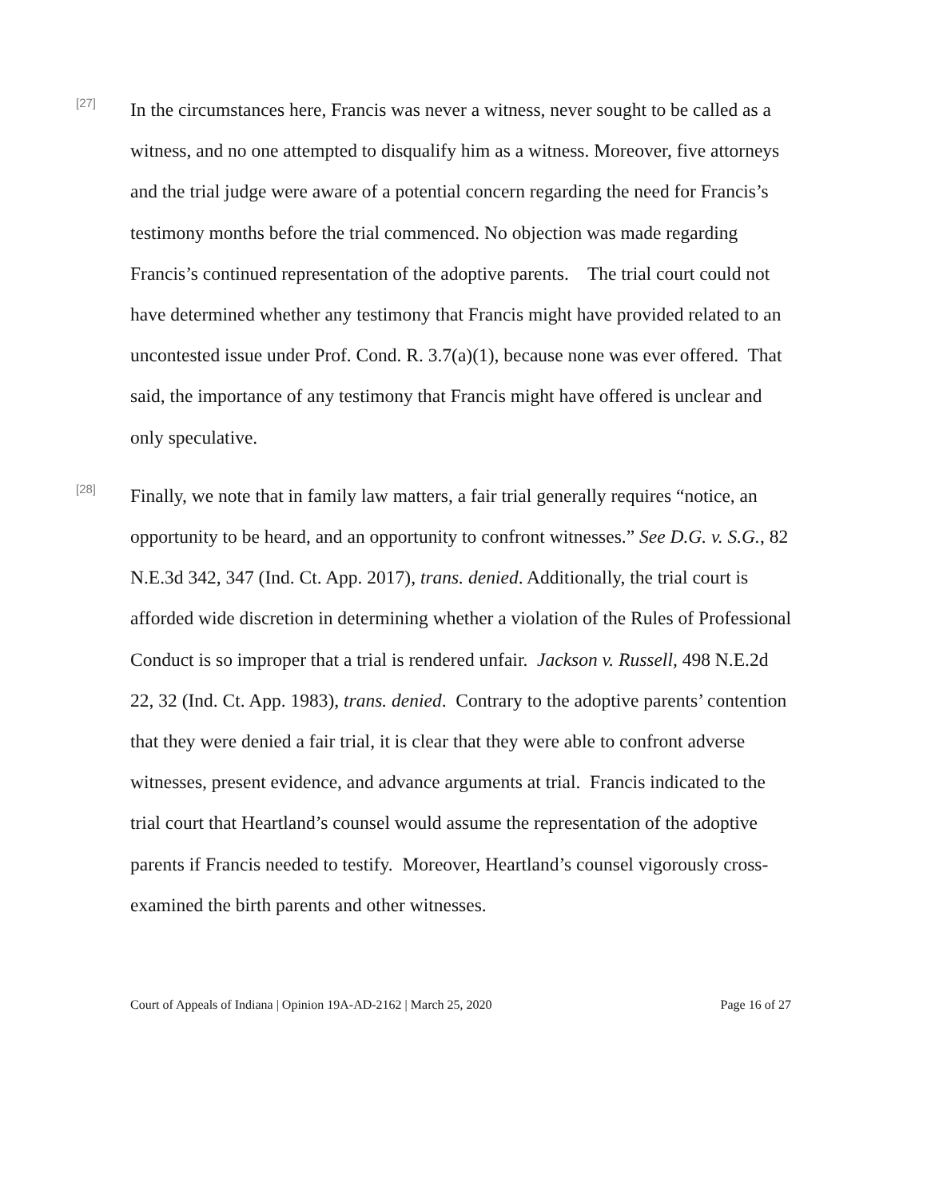[27]
In the circumstances here, Francis was never a witness, never sought to be called as a witness, and no one attempted to disqualify him as a witness. Moreover, five attorneys and the trial judge were aware of a potential concern regarding the need for Francis’s testimony months before the trial commenced. No objection was made regarding Francis’s continued representation of the adoptive parents. The trial court could not have determined whether any testimony that Francis might have provided related to an uncontested issue under Prof. Cond. R. 3.7(a)(1), because none was ever offered. That said, the importance of any testimony that Francis might have offered is unclear and only speculative.
[28]
Finally, we note that in family law matters, a fair trial generally requires “notice, an opportunity to be heard, and an opportunity to confront witnesses.” See D.G. v. S.G., 82 N.E.3d 342, 347 (Ind. Ct. App. 2017), trans. denied. Additionally, the trial court is afforded wide discretion in determining whether a violation of the Rules of Professional Conduct is so improper that a trial is rendered unfair. Jackson v. Russell, 498 N.E.2d 22, 32 (Ind. Ct. App. 1983), trans. denied. Contrary to the adoptive parents’ contention that they were denied a fair trial, it is clear that they were able to confront adverse witnesses, present evidence, and advance arguments at trial. Francis indicated to the trial court that Heartland’s counsel would assume the representation of the adoptive parents if Francis needed to testify. Moreover, Heartland’s counsel vigorously cross-examined the birth parents and other witnesses.
Court of Appeals of Indiana | Opinion 19A-AD-2162 | March 25, 2020 Page 16 of 27